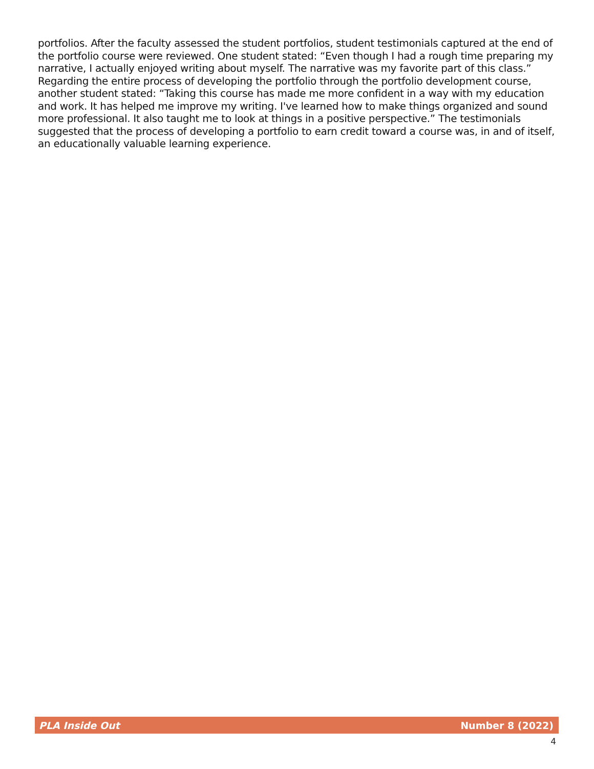portfolios. After the faculty assessed the student portfolios, student testimonials captured at the end of the portfolio course were reviewed. One student stated: “Even though I had a rough time preparing my narrative, I actually enjoyed writing about myself. The narrative was my favorite part of this class.” Regarding the entire process of developing the portfolio through the portfolio development course, another student stated: “Taking this course has made me more confident in a way with my education and work. It has helped me improve my writing. I've learned how to make things organized and sound more professional. It also taught me to look at things in a positive perspective.” The testimonials suggested that the process of developing a portfolio to earn credit toward a course was, in and of itself, an educationally valuable learning experience.
PLA Inside Out Number 8 (2022)
4